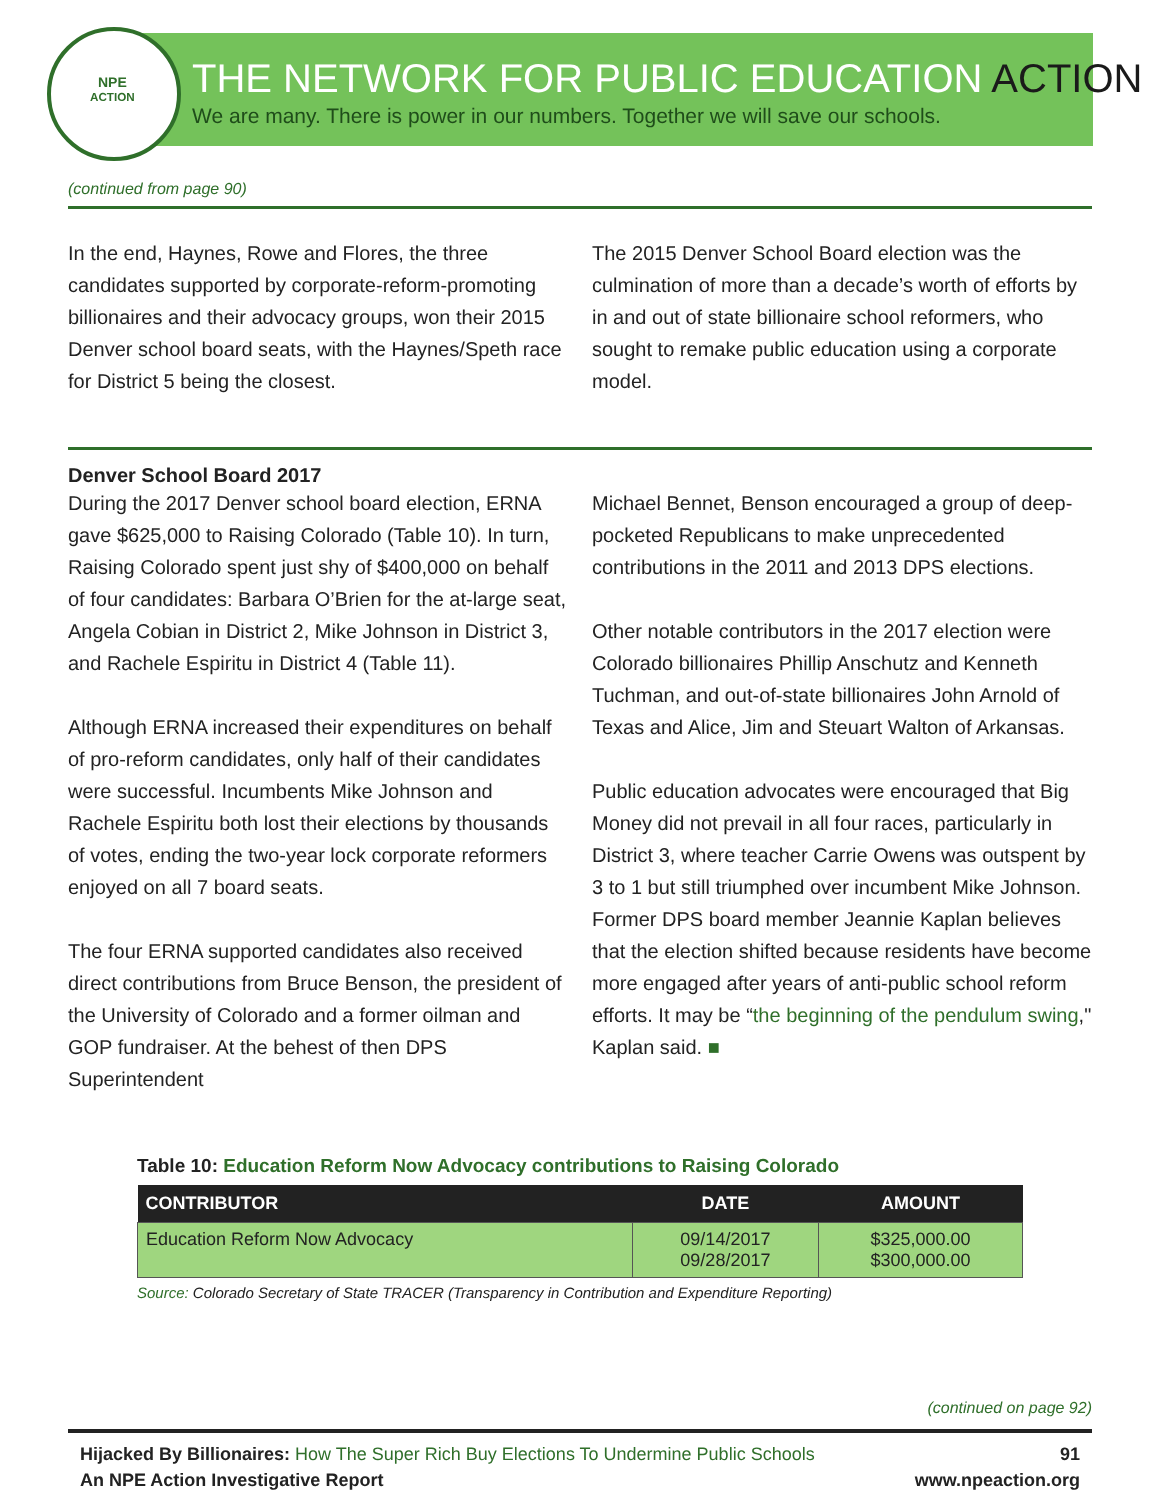NPE
ACTION
THE NETWORK FOR PUBLIC EDUCATION ACTION
We are many. There is power in our numbers. Together we will save our schools.
(continued from page 90)
In the end, Haynes, Rowe and Flores, the three candidates supported by corporate-reform-promoting billionaires and their advocacy groups, won their 2015 Denver school board seats, with the Haynes/Speth race for District 5 being the closest.
The 2015 Denver School Board election was the culmination of more than a decade’s worth of efforts by in and out of state billionaire school reformers, who sought to remake public education using a corporate model.
Denver School Board 2017
During the 2017 Denver school board election, ERNA gave $625,000 to Raising Colorado (Table 10). In turn, Raising Colorado spent just shy of $400,000 on behalf of four candidates: Barbara O’Brien for the at-large seat, Angela Cobian in District 2, Mike Johnson in District 3, and Rachele Espiritu in District 4 (Table 11).
Although ERNA increased their expenditures on behalf of pro-reform candidates, only half of their candidates were successful. Incumbents Mike Johnson and Rachele Espiritu both lost their elections by thousands of votes, ending the two-year lock corporate reformers enjoyed on all 7 board seats.
The four ERNA supported candidates also received direct contributions from Bruce Benson, the president of the University of Colorado and a former oilman and GOP fundraiser. At the behest of then DPS Superintendent
Michael Bennet, Benson encouraged a group of deep-pocketed Republicans to make unprecedented contributions in the 2011 and 2013 DPS elections.
Other notable contributors in the 2017 election were Colorado billionaires Phillip Anschutz and Kenneth Tuchman, and out-of-state billionaires John Arnold of Texas and Alice, Jim and Steuart Walton of Arkansas.
Public education advocates were encouraged that Big Money did not prevail in all four races, particularly in District 3, where teacher Carrie Owens was outspent by 3 to 1 but still triumphed over incumbent Mike Johnson. Former DPS board member Jeannie Kaplan believes that the election shifted because residents have become more engaged after years of anti-public school reform efforts. It may be “the beginning of the pendulum swing," Kaplan said. ■
Table 10: Education Reform Now Advocacy contributions to Raising Colorado
| CONTRIBUTOR | DATE | AMOUNT |
| --- | --- | --- |
| Education Reform Now Advocacy | 09/14/2017 09/28/2017 | $325,000.00 $300,000.00 |
Source: Colorado Secretary of State TRACER (Transparency in Contribution and Expenditure Reporting)
(continued on page 92)
Hijacked By Billionaires: How The Super Rich Buy Elections To Undermine Public Schools
An NPE Action Investigative Report
91
www.npeaction.org